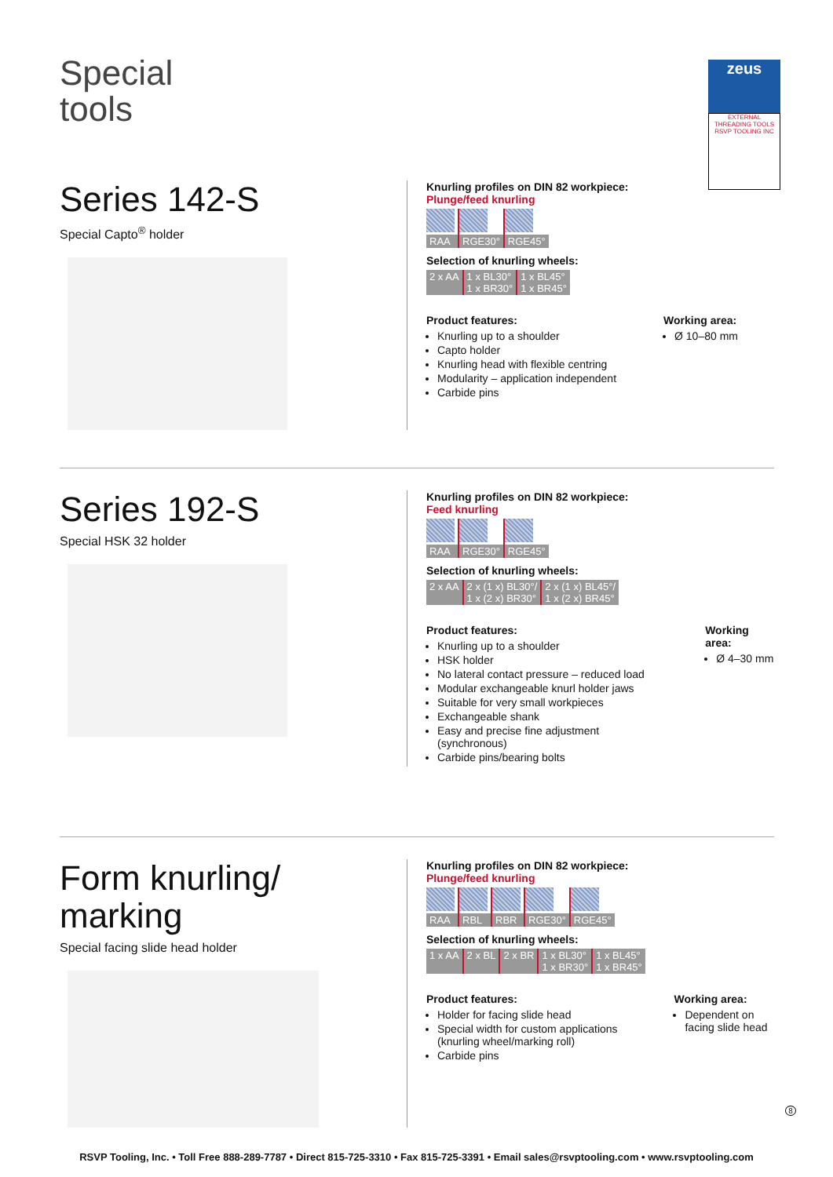Special
tools
zeus
EXTERNAL THREADING TOOLS RSVP TOOLING INC
Series 142-S
Special Capto<sup>®</sup> holder
Knurling profiles on DIN 82 workpiece:
Plunge/feed knurling
| RAA | RGE30° | RGE45° |
Selection of knurling wheels:
| 2 x AA | 1 x BL30° 1 x BR30° | 1 x BL45° 1 x BR45° |
Product features:
Knurling up to a shoulder
Capto holder
Knurling head with flexible centring
Modularity – application independent
Carbide pins
Working area:
Ø 10–80 mm
Series 192-S
Special HSK 32 holder
Knurling profiles on DIN 82 workpiece:
Feed knurling
| RAA | RGE30° | RGE45° |
Selection of knurling wheels:
| 2 x AA | 2 x (1 x) BL30°/ 1 x (2 x) BR30° | 2 x (1 x) BL45°/ 1 x (2 x) BR45° |
Product features:
Knurling up to a shoulder
HSK holder
No lateral contact pressure – reduced load
Modular exchangeable knurl holder jaws
Suitable for very small workpieces
Exchangeable shank
Easy and precise fine adjustment (synchronous)
Carbide pins/bearing bolts
Working area:
Ø 4–30 mm
Form knurling/
marking
Special facing slide head holder
Knurling profiles on DIN 82 workpiece:
Plunge/feed knurling
| RAA | RBL | RBR | RGE30° | RGE45° |
Selection of knurling wheels:
| 1 x AA | 2 x BL | 2 x BR | 1 x BL30° 1 x BR30° | 1 x BL45° 1 x BR45° |
Product features:
Holder for facing slide head
Special width for custom applications (knurling wheel/marking roll)
Carbide pins
Working area:
Dependent on facing slide head
8
RSVP Tooling, Inc. • Toll Free 888-289-7787 • Direct 815-725-3310 • Fax 815-725-3391 • Email sales@rsvptooling.com • www.rsvptooling.com